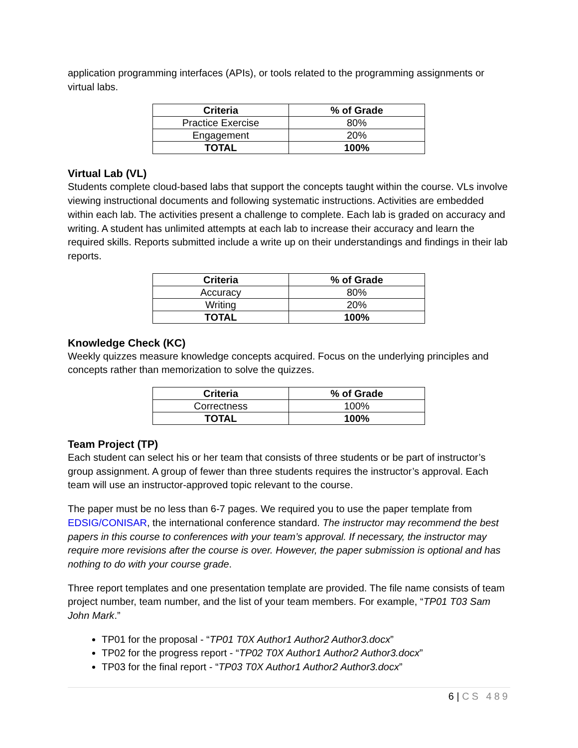application programming interfaces (APIs), or tools related to the programming assignments or virtual labs.
| Criteria | % of Grade |
| --- | --- |
| Practice Exercise | 80% |
| Engagement | 20% |
| TOTAL | 100% |
Virtual Lab (VL)
Students complete cloud-based labs that support the concepts taught within the course. VLs involve viewing instructional documents and following systematic instructions. Activities are embedded within each lab. The activities present a challenge to complete. Each lab is graded on accuracy and writing. A student has unlimited attempts at each lab to increase their accuracy and learn the required skills. Reports submitted include a write up on their understandings and findings in their lab reports.
| Criteria | % of Grade |
| --- | --- |
| Accuracy | 80% |
| Writing | 20% |
| TOTAL | 100% |
Knowledge Check (KC)
Weekly quizzes measure knowledge concepts acquired. Focus on the underlying principles and concepts rather than memorization to solve the quizzes.
| Criteria | % of Grade |
| --- | --- |
| Correctness | 100% |
| TOTAL | 100% |
Team Project (TP)
Each student can select his or her team that consists of three students or be part of instructor’s group assignment. A group of fewer than three students requires the instructor’s approval. Each team will use an instructor-approved topic relevant to the course.
The paper must be no less than 6-7 pages. We required you to use the paper template from EDSIG/CONISAR, the international conference standard. The instructor may recommend the best papers in this course to conferences with your team’s approval. If necessary, the instructor may require more revisions after the course is over. However, the paper submission is optional and has nothing to do with your course grade.
Three report templates and one presentation template are provided. The file name consists of team project number, team number, and the list of your team members. For example, “TP01 T03 Sam John Mark.”
TP01 for the proposal - “TP01 T0X Author1 Author2 Author3.docx”
TP02 for the progress report - “TP02 T0X Author1 Author2 Author3.docx”
TP03 for the final report - “TP03 T0X Author1 Author2 Author3.docx”
6 | CS 489